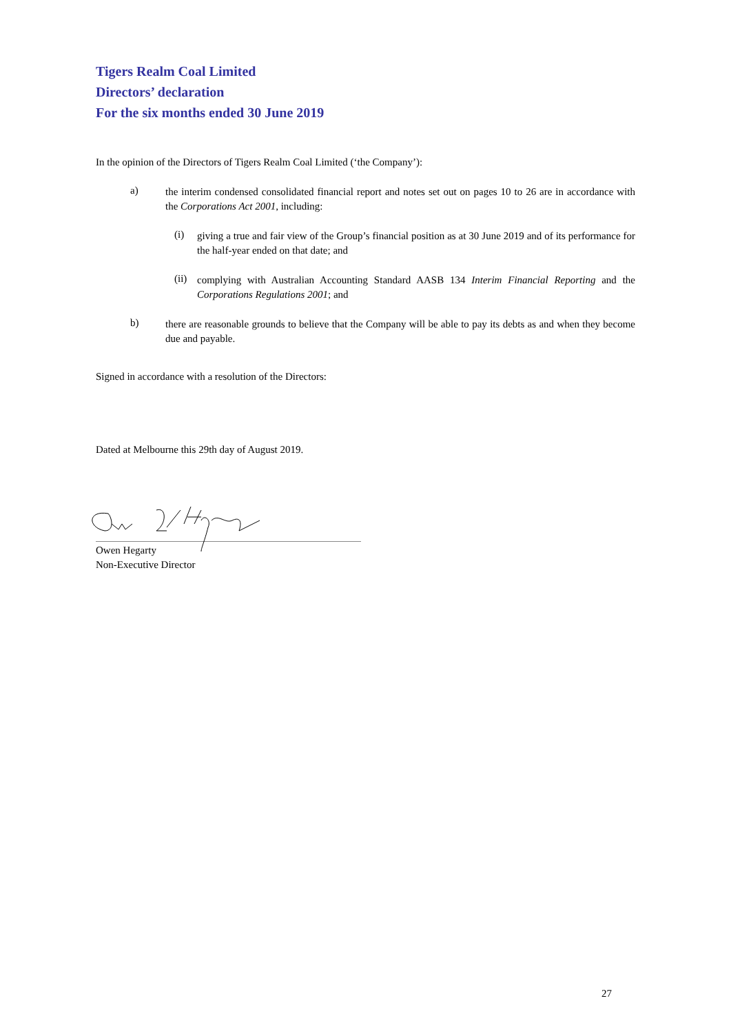Tigers Realm Coal Limited
Directors’ declaration
For the six months ended 30 June 2019
In the opinion of the Directors of Tigers Realm Coal Limited (‘the Company’):
a)
the interim condensed consolidated financial report and notes set out on pages 10 to 26 are in accordance with the Corporations Act 2001, including:
(i)
giving a true and fair view of the Group’s financial position as at 30 June 2019 and of its performance for the half-year ended on that date; and
(ii)
complying with Australian Accounting Standard AASB 134 Interim Financial Reporting and the Corporations Regulations 2001; and
b)
there are reasonable grounds to believe that the Company will be able to pay its debts as and when they become due and payable.
Signed in accordance with a resolution of the Directors:
Dated at Melbourne this 29th day of August 2019.
Owen Hegarty
Non-Executive Director
27